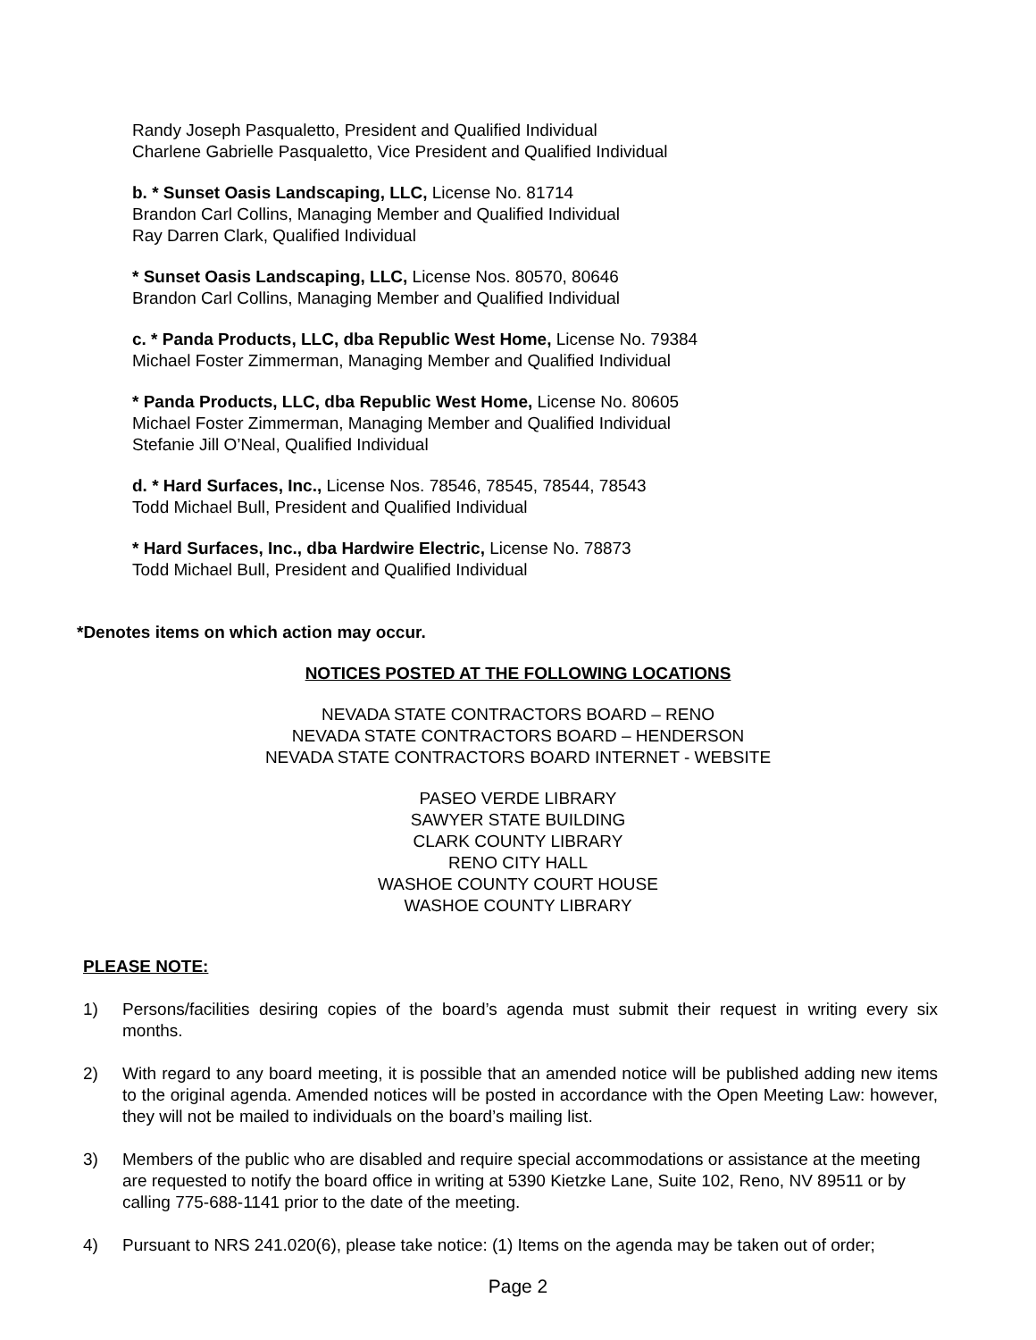Randy Joseph Pasqualetto, President and Qualified Individual
Charlene Gabrielle Pasqualetto, Vice President and Qualified Individual
b. * Sunset Oasis Landscaping, LLC, License No. 81714
Brandon Carl Collins, Managing Member and Qualified Individual
Ray Darren Clark, Qualified Individual
* Sunset Oasis Landscaping, LLC, License Nos. 80570, 80646
Brandon Carl Collins, Managing Member and Qualified Individual
c. * Panda Products, LLC, dba Republic West Home, License No. 79384
Michael Foster Zimmerman, Managing Member and Qualified Individual
* Panda Products, LLC, dba Republic West Home, License No. 80605
Michael Foster Zimmerman, Managing Member and Qualified Individual
Stefanie Jill O’Neal, Qualified Individual
d. * Hard Surfaces, Inc., License Nos. 78546, 78545, 78544, 78543
Todd Michael Bull, President and Qualified Individual
* Hard Surfaces, Inc., dba Hardwire Electric, License No. 78873
Todd Michael Bull, President and Qualified Individual
*Denotes items on which action may occur.
NOTICES POSTED AT THE FOLLOWING LOCATIONS
NEVADA STATE CONTRACTORS BOARD – RENO
NEVADA STATE CONTRACTORS BOARD – HENDERSON
NEVADA STATE CONTRACTORS BOARD INTERNET - WEBSITE
PASEO VERDE LIBRARY
SAWYER STATE BUILDING
CLARK COUNTY LIBRARY
RENO CITY HALL
WASHOE COUNTY COURT HOUSE
WASHOE COUNTY LIBRARY
PLEASE NOTE:
1) Persons/facilities desiring copies of the board’s agenda must submit their request in writing every six months.
2) With regard to any board meeting, it is possible that an amended notice will be published adding new items to the original agenda. Amended notices will be posted in accordance with the Open Meeting Law: however, they will not be mailed to individuals on the board’s mailing list.
3) Members of the public who are disabled and require special accommodations or assistance at the meeting are requested to notify the board office in writing at 5390 Kietzke Lane, Suite 102, Reno, NV 89511 or by calling 775-688-1141 prior to the date of the meeting.
4) Pursuant to NRS 241.020(6), please take notice: (1) Items on the agenda may be taken out of order;
Page 2